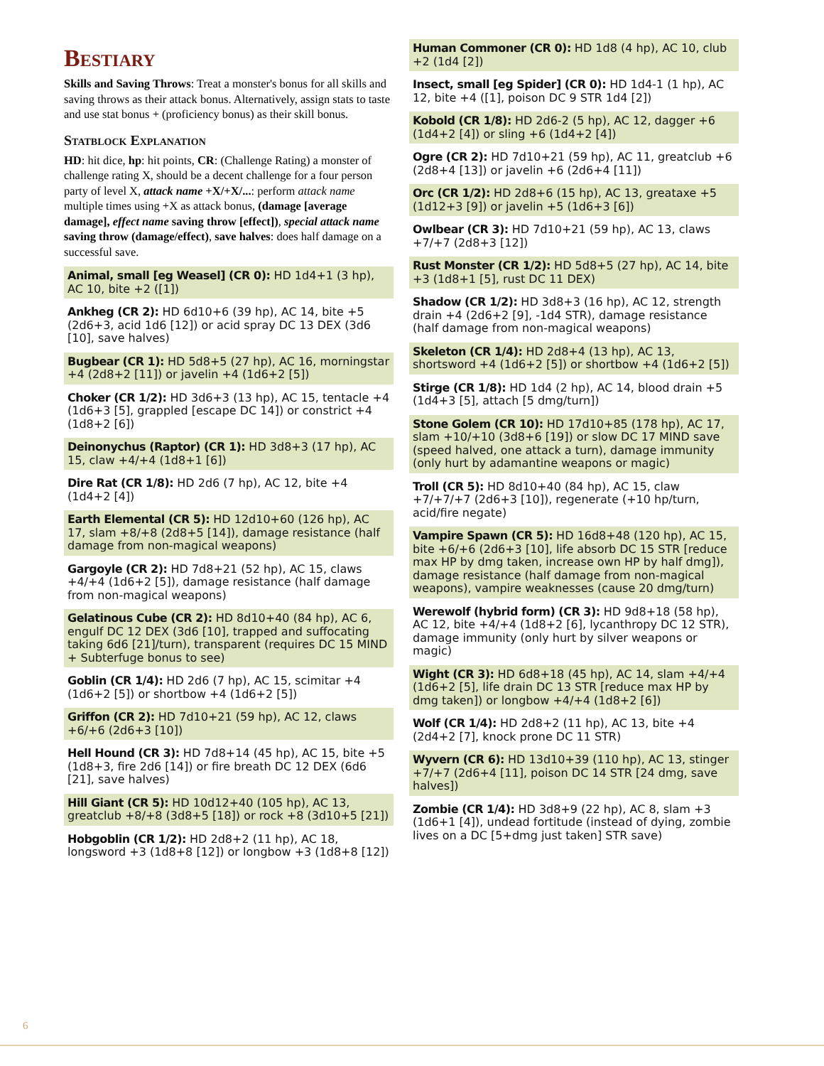Bestiary
Skills and Saving Throws: Treat a monster's bonus for all skills and saving throws as their attack bonus. Alternatively, assign stats to taste and use stat bonus + (proficiency bonus) as their skill bonus.
Statblock Explanation
HD: hit dice, hp: hit points, CR: (Challenge Rating) a monster of challenge rating X, should be a decent challenge for a four person party of level X, attack name +X/+X/...: perform attack name multiple times using +X as attack bonus, (damage [average damage], effect name saving throw [effect]), special attack name saving throw (damage/effect), save halves: does half damage on a successful save.
Animal, small [eg Weasel] (CR 0): HD 1d4+1 (3 hp), AC 10, bite +2 ([1])
Ankheg (CR 2): HD 6d10+6 (39 hp), AC 14, bite +5 (2d6+3, acid 1d6 [12]) or acid spray DC 13 DEX (3d6 [10], save halves)
Bugbear (CR 1): HD 5d8+5 (27 hp), AC 16, morningstar +4 (2d8+2 [11]) or javelin +4 (1d6+2 [5])
Choker (CR 1/2): HD 3d6+3 (13 hp), AC 15, tentacle +4 (1d6+3 [5], grappled [escape DC 14]) or constrict +4 (1d8+2 [6])
Deinonychus (Raptor) (CR 1): HD 3d8+3 (17 hp), AC 15, claw +4/+4 (1d8+1 [6])
Dire Rat (CR 1/8): HD 2d6 (7 hp), AC 12, bite +4 (1d4+2 [4])
Earth Elemental (CR 5): HD 12d10+60 (126 hp), AC 17, slam +8/+8 (2d8+5 [14]), damage resistance (half damage from non-magical weapons)
Gargoyle (CR 2): HD 7d8+21 (52 hp), AC 15, claws +4/+4 (1d6+2 [5]), damage resistance (half damage from non-magical weapons)
Gelatinous Cube (CR 2): HD 8d10+40 (84 hp), AC 6, engulf DC 12 DEX (3d6 [10], trapped and suffocating taking 6d6 [21]/turn), transparent (requires DC 15 MIND + Subterfuge bonus to see)
Goblin (CR 1/4): HD 2d6 (7 hp), AC 15, scimitar +4 (1d6+2 [5]) or shortbow +4 (1d6+2 [5])
Griffon (CR 2): HD 7d10+21 (59 hp), AC 12, claws +6/+6 (2d6+3 [10])
Hell Hound (CR 3): HD 7d8+14 (45 hp), AC 15, bite +5 (1d8+3, fire 2d6 [14]) or fire breath DC 12 DEX (6d6 [21], save halves)
Hill Giant (CR 5): HD 10d12+40 (105 hp), AC 13, greatclub +8/+8 (3d8+5 [18]) or rock +8 (3d10+5 [21])
Hobgoblin (CR 1/2): HD 2d8+2 (11 hp), AC 18, longsword +3 (1d8+8 [12]) or longbow +3 (1d8+8 [12])
Human Commoner (CR 0): HD 1d8 (4 hp), AC 10, club +2 (1d4 [2])
Insect, small [eg Spider] (CR 0): HD 1d4-1 (1 hp), AC 12, bite +4 ([1], poison DC 9 STR 1d4 [2])
Kobold (CR 1/8): HD 2d6-2 (5 hp), AC 12, dagger +6 (1d4+2 [4]) or sling +6 (1d4+2 [4])
Ogre (CR 2): HD 7d10+21 (59 hp), AC 11, greatclub +6 (2d8+4 [13]) or javelin +6 (2d6+4 [11])
Orc (CR 1/2): HD 2d8+6 (15 hp), AC 13, greataxe +5 (1d12+3 [9]) or javelin +5 (1d6+3 [6])
Owlbear (CR 3): HD 7d10+21 (59 hp), AC 13, claws +7/+7 (2d8+3 [12])
Rust Monster (CR 1/2): HD 5d8+5 (27 hp), AC 14, bite +3 (1d8+1 [5], rust DC 11 DEX)
Shadow (CR 1/2): HD 3d8+3 (16 hp), AC 12, strength drain +4 (2d6+2 [9], -1d4 STR), damage resistance (half damage from non-magical weapons)
Skeleton (CR 1/4): HD 2d8+4 (13 hp), AC 13, shortsword +4 (1d6+2 [5]) or shortbow +4 (1d6+2 [5])
Stirge (CR 1/8): HD 1d4 (2 hp), AC 14, blood drain +5 (1d4+3 [5], attach [5 dmg/turn])
Stone Golem (CR 10): HD 17d10+85 (178 hp), AC 17, slam +10/+10 (3d8+6 [19]) or slow DC 17 MIND save (speed halved, one attack a turn), damage immunity (only hurt by adamantine weapons or magic)
Troll (CR 5): HD 8d10+40 (84 hp), AC 15, claw +7/+7/+7 (2d6+3 [10]), regenerate (+10 hp/turn, acid/fire negate)
Vampire Spawn (CR 5): HD 16d8+48 (120 hp), AC 15, bite +6/+6 (2d6+3 [10], life absorb DC 15 STR [reduce max HP by dmg taken, increase own HP by half dmg]), damage resistance (half damage from non-magical weapons), vampire weaknesses (cause 20 dmg/turn)
Werewolf (hybrid form) (CR 3): HD 9d8+18 (58 hp), AC 12, bite +4/+4 (1d8+2 [6], lycanthropy DC 12 STR), damage immunity (only hurt by silver weapons or magic)
Wight (CR 3): HD 6d8+18 (45 hp), AC 14, slam +4/+4 (1d6+2 [5], life drain DC 13 STR [reduce max HP by dmg taken]) or longbow +4/+4 (1d8+2 [6])
Wolf (CR 1/4): HD 2d8+2 (11 hp), AC 13, bite +4 (2d4+2 [7], knock prone DC 11 STR)
Wyvern (CR 6): HD 13d10+39 (110 hp), AC 13, stinger +7/+7 (2d6+4 [11], poison DC 14 STR [24 dmg, save halves])
Zombie (CR 1/4): HD 3d8+9 (22 hp), AC 8, slam +3 (1d6+1 [4]), undead fortitude (instead of dying, zombie lives on a DC [5+dmg just taken] STR save)
6